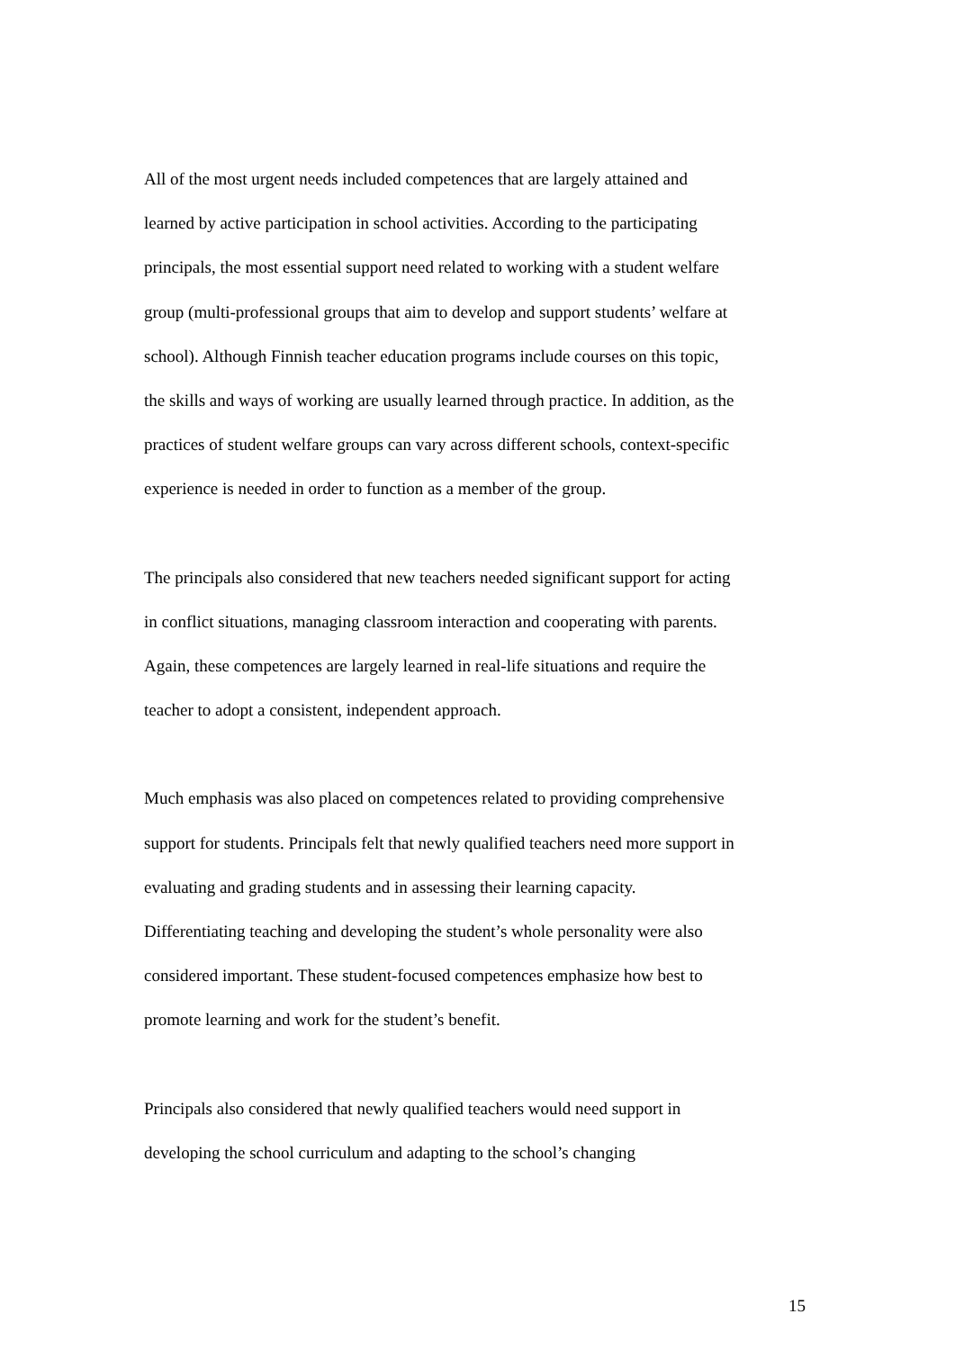All of the most urgent needs included competences that are largely attained and
learned by active participation in school activities. According to the participating
principals, the most essential support need related to working with a student welfare
group (multi-professional groups that aim to develop and support students’ welfare at
school). Although Finnish teacher education programs include courses on this topic,
the skills and ways of working are usually learned through practice. In addition, as the
practices of student welfare groups can vary across different schools, context-specific
experience is needed in order to function as a member of the group.
The principals also considered that new teachers needed significant support for acting
in conflict situations, managing classroom interaction and cooperating with parents.
Again, these competences are largely learned in real-life situations and require the
teacher to adopt a consistent, independent approach.
Much emphasis was also placed on competences related to providing comprehensive
support for students. Principals felt that newly qualified teachers need more support in
evaluating and grading students and in assessing their learning capacity.
Differentiating teaching and developing the student’s whole personality were also
considered important. These student-focused competences emphasize how best to
promote learning and work for the student’s benefit.
Principals also considered that newly qualified teachers would need support in
developing the school curriculum and adapting to the school’s changing
15